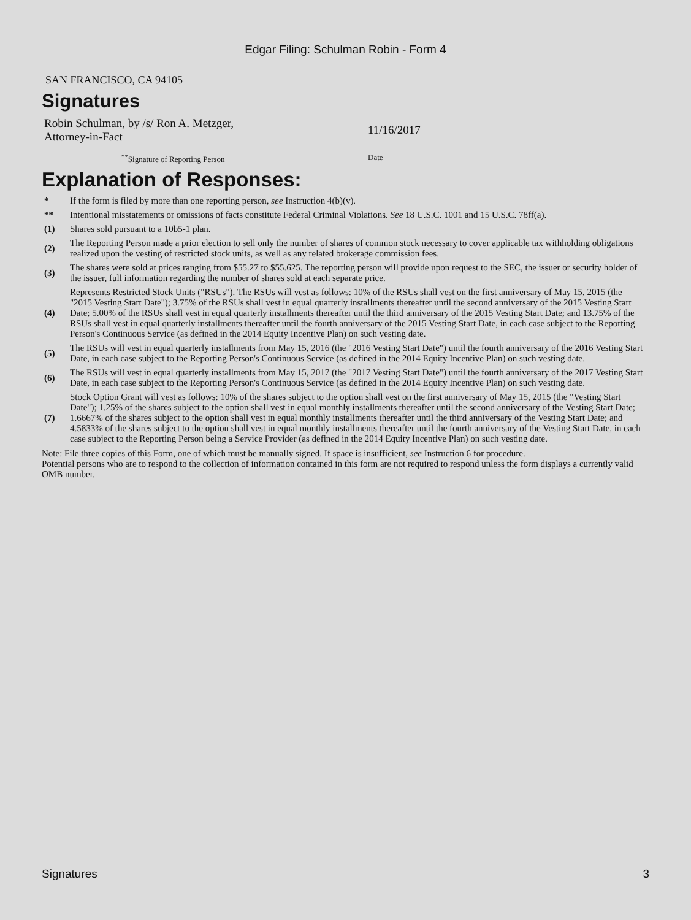Edgar Filing: Schulman Robin - Form 4
SAN FRANCISCO, CA 94105
Signatures
| Robin Schulman, by /s/ Ron A. Metzger, Attorney-in-Fact | 11/16/2017 |
| <sup>**</sup> Signature of Reporting Person | Date |
Explanation of Responses:
| * | If the form is filed by more than one reporting person, see Instruction 4(b)(v). |
| ** | Intentional misstatements or omissions of facts constitute Federal Criminal Violations. See 18 U.S.C. 1001 and 15 U.S.C. 78ff(a). |
| (1) | Shares sold pursuant to a 10b5-1 plan. |
| (2) | The Reporting Person made a prior election to sell only the number of shares of common stock necessary to cover applicable tax withholding obligations realized upon the vesting of restricted stock units, as well as any related brokerage commission fees. |
| (3) | The shares were sold at prices ranging from $55.27 to $55.625. The reporting person will provide upon request to the SEC, the issuer or security holder of the issuer, full information regarding the number of shares sold at each separate price. |
| (4) | Represents Restricted Stock Units ("RSUs"). The RSUs will vest as follows: 10% of the RSUs shall vest on the first anniversary of May 15, 2015 (the "2015 Vesting Start Date"); 3.75% of the RSUs shall vest in equal quarterly installments thereafter until the second anniversary of the 2015 Vesting Start Date; 5.00% of the RSUs shall vest in equal quarterly installments thereafter until the third anniversary of the 2015 Vesting Start Date; and 13.75% of the RSUs shall vest in equal quarterly installments thereafter until the fourth anniversary of the 2015 Vesting Start Date, in each case subject to the Reporting Person's Continuous Service (as defined in the 2014 Equity Incentive Plan) on such vesting date. |
| (5) | The RSUs will vest in equal quarterly installments from May 15, 2016 (the "2016 Vesting Start Date") until the fourth anniversary of the 2016 Vesting Start Date, in each case subject to the Reporting Person's Continuous Service (as defined in the 2014 Equity Incentive Plan) on such vesting date. |
| (6) | The RSUs will vest in equal quarterly installments from May 15, 2017 (the "2017 Vesting Start Date") until the fourth anniversary of the 2017 Vesting Start Date, in each case subject to the Reporting Person's Continuous Service (as defined in the 2014 Equity Incentive Plan) on such vesting date. |
| (7) | Stock Option Grant will vest as follows: 10% of the shares subject to the option shall vest on the first anniversary of May 15, 2015 (the "Vesting Start Date"); 1.25% of the shares subject to the option shall vest in equal monthly installments thereafter until the second anniversary of the Vesting Start Date; 1.6667% of the shares subject to the option shall vest in equal monthly installments thereafter until the third anniversary of the Vesting Start Date; and 4.5833% of the shares subject to the option shall vest in equal monthly installments thereafter until the fourth anniversary of the Vesting Start Date, in each case subject to the Reporting Person being a Service Provider (as defined in the 2014 Equity Incentive Plan) on such vesting date. |
Note: File three copies of this Form, one of which must be manually signed. If space is insufficient, see Instruction 6 for procedure.
Potential persons who are to respond to the collection of information contained in this form are not required to respond unless the form displays a currently valid OMB number.
Signatures 3